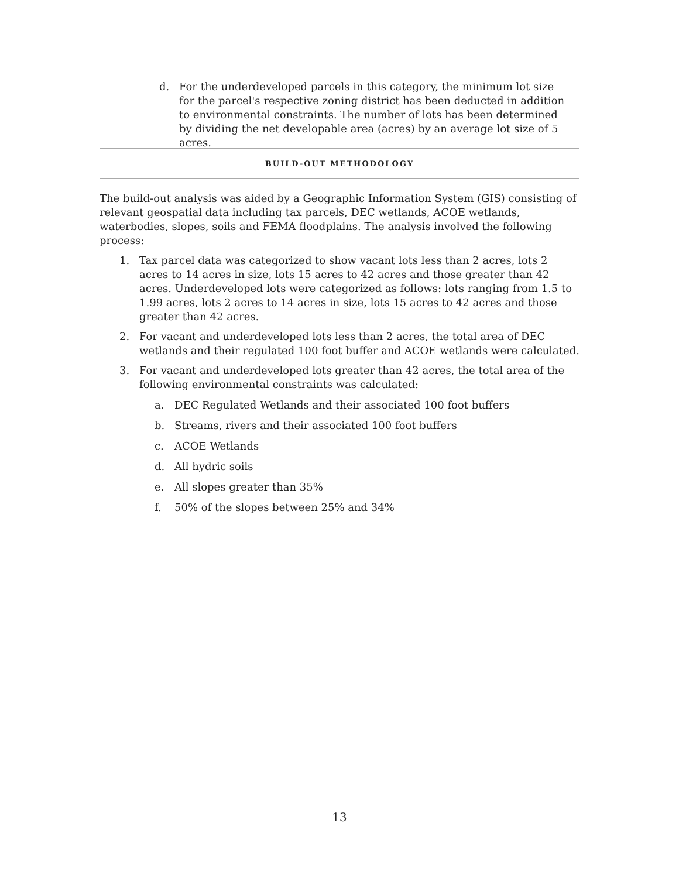d. For the underdeveloped parcels in this category, the minimum lot size for the parcel's respective zoning district has been deducted in addition to environmental constraints. The number of lots has been determined by dividing the net developable area (acres) by an average lot size of 5 acres.
BUILD-OUT METHODOLOGY
The build-out analysis was aided by a Geographic Information System (GIS) consisting of relevant geospatial data including tax parcels, DEC wetlands, ACOE wetlands, waterbodies, slopes, soils and FEMA floodplains. The analysis involved the following process:
1. Tax parcel data was categorized to show vacant lots less than 2 acres, lots 2 acres to 14 acres in size, lots 15 acres to 42 acres and those greater than 42 acres. Underdeveloped lots were categorized as follows: lots ranging from 1.5 to 1.99 acres, lots 2 acres to 14 acres in size, lots 15 acres to 42 acres and those greater than 42 acres.
2. For vacant and underdeveloped lots less than 2 acres, the total area of DEC wetlands and their regulated 100 foot buffer and ACOE wetlands were calculated.
3. For vacant and underdeveloped lots greater than 42 acres, the total area of the following environmental constraints was calculated:
a. DEC Regulated Wetlands and their associated 100 foot buffers
b. Streams, rivers and their associated 100 foot buffers
c. ACOE Wetlands
d. All hydric soils
e. All slopes greater than 35%
f. 50% of the slopes between 25% and 34%
13